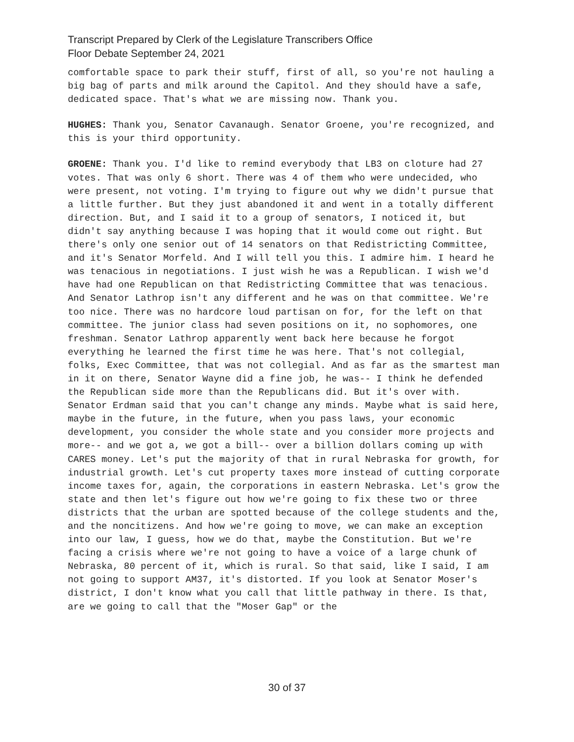Transcript Prepared by Clerk of the Legislature Transcribers Office
Floor Debate September 24, 2021
comfortable space to park their stuff, first of all, so you're not hauling a big bag of parts and milk around the Capitol. And they should have a safe, dedicated space. That's what we are missing now. Thank you.
HUGHES: Thank you, Senator Cavanaugh. Senator Groene, you're recognized, and this is your third opportunity.
GROENE: Thank you. I'd like to remind everybody that LB3 on cloture had 27 votes. That was only 6 short. There was 4 of them who were undecided, who were present, not voting. I'm trying to figure out why we didn't pursue that a little further. But they just abandoned it and went in a totally different direction. But, and I said it to a group of senators, I noticed it, but didn't say anything because I was hoping that it would come out right. But there's only one senior out of 14 senators on that Redistricting Committee, and it's Senator Morfeld. And I will tell you this. I admire him. I heard he was tenacious in negotiations. I just wish he was a Republican. I wish we'd have had one Republican on that Redistricting Committee that was tenacious. And Senator Lathrop isn't any different and he was on that committee. We're too nice. There was no hardcore loud partisan on for, for the left on that committee. The junior class had seven positions on it, no sophomores, one freshman. Senator Lathrop apparently went back here because he forgot everything he learned the first time he was here. That's not collegial, folks, Exec Committee, that was not collegial. And as far as the smartest man in it on there, Senator Wayne did a fine job, he was-- I think he defended the Republican side more than the Republicans did. But it's over with. Senator Erdman said that you can't change any minds. Maybe what is said here, maybe in the future, in the future, when you pass laws, your economic development, you consider the whole state and you consider more projects and more-- and we got a, we got a bill-- over a billion dollars coming up with CARES money. Let's put the majority of that in rural Nebraska for growth, for industrial growth. Let's cut property taxes more instead of cutting corporate income taxes for, again, the corporations in eastern Nebraska. Let's grow the state and then let's figure out how we're going to fix these two or three districts that the urban are spotted because of the college students and the, and the noncitizens. And how we're going to move, we can make an exception into our law, I guess, how we do that, maybe the Constitution. But we're facing a crisis where we're not going to have a voice of a large chunk of Nebraska, 80 percent of it, which is rural. So that said, like I said, I am not going to support AM37, it's distorted. If you look at Senator Moser's district, I don't know what you call that little pathway in there. Is that, are we going to call that the "Moser Gap" or the
30 of 37